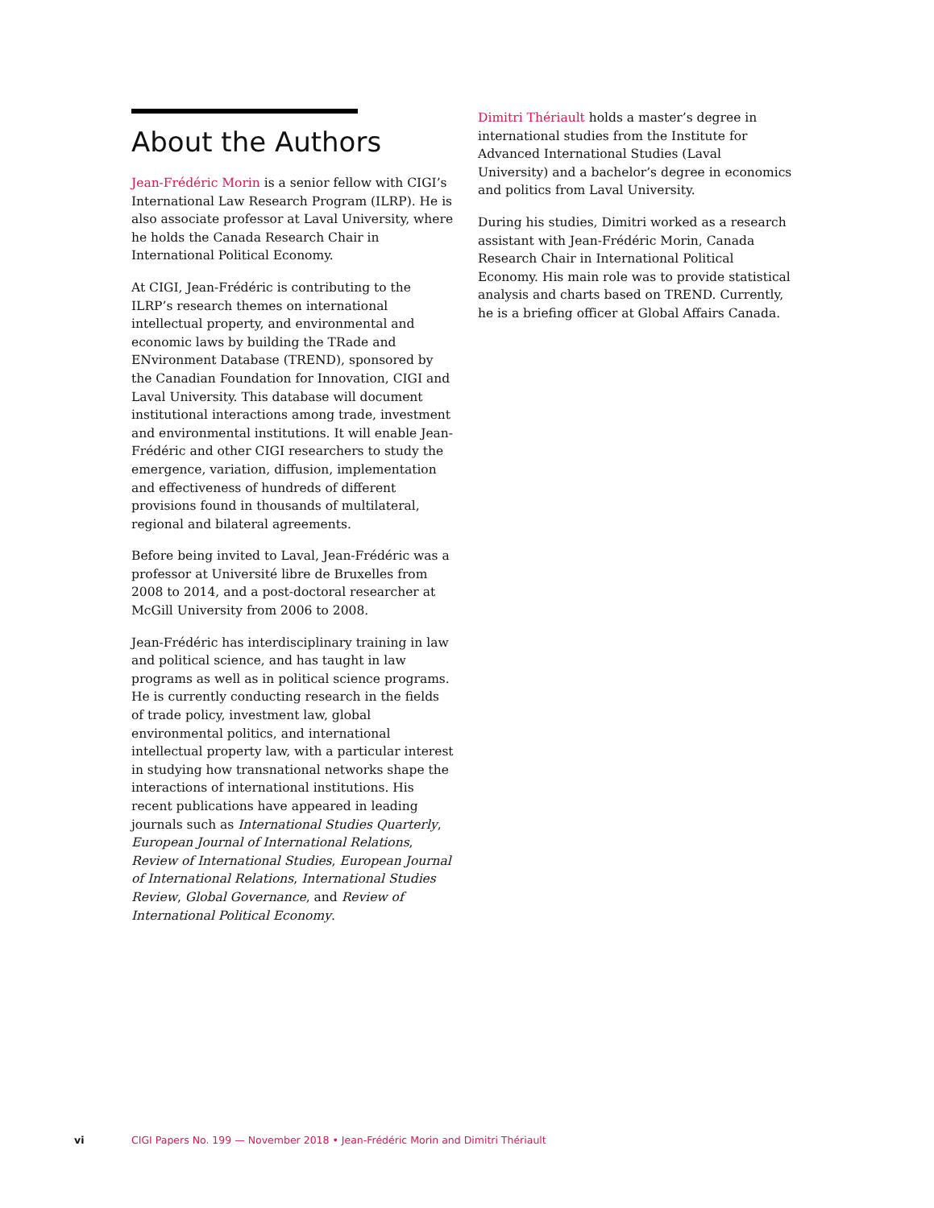About the Authors
Jean-Frédéric Morin is a senior fellow with CIGI’s International Law Research Program (ILRP). He is also associate professor at Laval University, where he holds the Canada Research Chair in International Political Economy.
At CIGI, Jean-Frédéric is contributing to the ILRP’s research themes on international intellectual property, and environmental and economic laws by building the TRade and ENvironment Database (TREND), sponsored by the Canadian Foundation for Innovation, CIGI and Laval University. This database will document institutional interactions among trade, investment and environmental institutions. It will enable Jean-Frédéric and other CIGI researchers to study the emergence, variation, diffusion, implementation and effectiveness of hundreds of different provisions found in thousands of multilateral, regional and bilateral agreements.
Before being invited to Laval, Jean-Frédéric was a professor at Université libre de Bruxelles from 2008 to 2014, and a post-doctoral researcher at McGill University from 2006 to 2008.
Jean-Frédéric has interdisciplinary training in law and political science, and has taught in law programs as well as in political science programs. He is currently conducting research in the fields of trade policy, investment law, global environmental politics, and international intellectual property law, with a particular interest in studying how transnational networks shape the interactions of international institutions. His recent publications have appeared in leading journals such as International Studies Quarterly, European Journal of International Relations, Review of International Studies, European Journal of International Relations, International Studies Review, Global Governance, and Review of International Political Economy.
Dimitri Thériault holds a master’s degree in international studies from the Institute for Advanced International Studies (Laval University) and a bachelor’s degree in economics and politics from Laval University.
During his studies, Dimitri worked as a research assistant with Jean-Frédéric Morin, Canada Research Chair in International Political Economy. His main role was to provide statistical analysis and charts based on TREND. Currently, he is a briefing officer at Global Affairs Canada.
vi CIGI Papers No. 199 — November 2018 • Jean-Frédéric Morin and Dimitri Thériault